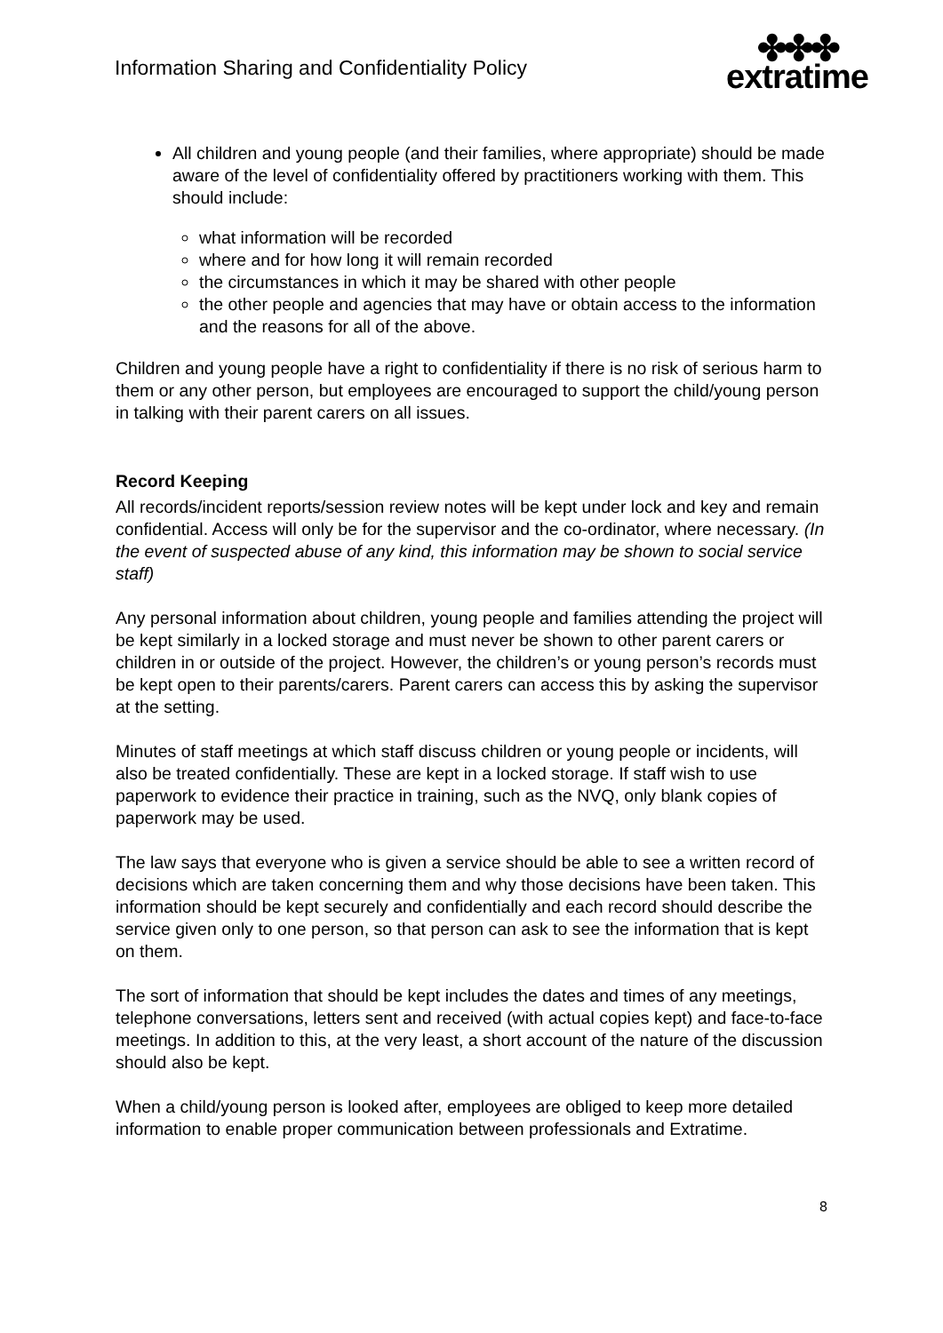Information Sharing and Confidentiality Policy
✤✤✤
extratime
All children and young people (and their families, where appropriate) should be made aware of the level of confidentiality offered by practitioners working with them. This should include:
what information will be recorded
where and for how long it will remain recorded
the circumstances in which it may be shared with other people
the other people and agencies that may have or obtain access to the information and the reasons for all of the above.
Children and young people have a right to confidentiality if there is no risk of serious harm to them or any other person, but employees are encouraged to support the child/young person in talking with their parent carers on all issues.
Record Keeping
All records/incident reports/session review notes will be kept under lock and key and remain confidential. Access will only be for the supervisor and the co-ordinator, where necessary. (In the event of suspected abuse of any kind, this information may be shown to social service staff)
Any personal information about children, young people and families attending the project will be kept similarly in a locked storage and must never be shown to other parent carers or children in or outside of the project. However, the children’s or young person’s records must be kept open to their parents/carers. Parent carers can access this by asking the supervisor at the setting.
Minutes of staff meetings at which staff discuss children or young people or incidents, will also be treated confidentially. These are kept in a locked storage. If staff wish to use paperwork to evidence their practice in training, such as the NVQ, only blank copies of paperwork may be used.
The law says that everyone who is given a service should be able to see a written record of decisions which are taken concerning them and why those decisions have been taken. This information should be kept securely and confidentially and each record should describe the service given only to one person, so that person can ask to see the information that is kept on them.
The sort of information that should be kept includes the dates and times of any meetings, telephone conversations, letters sent and received (with actual copies kept) and face-to-face meetings. In addition to this, at the very least, a short account of the nature of the discussion should also be kept.
When a child/young person is looked after, employees are obliged to keep more detailed information to enable proper communication between professionals and Extratime.
8